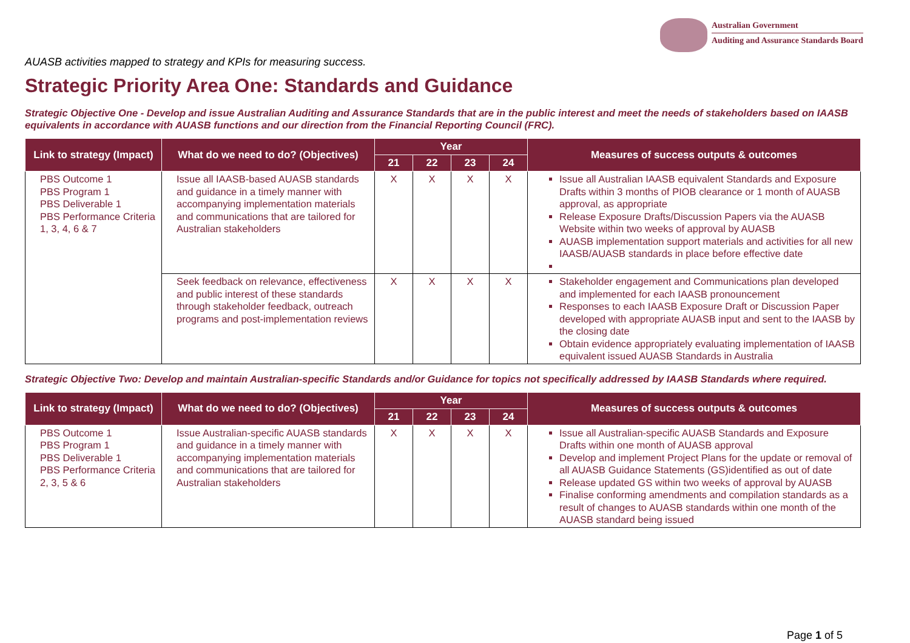Australian Government
Auditing and Assurance Standards Board
AUASB activities mapped to strategy and KPIs for measuring success.
Strategic Priority Area One: Standards and Guidance
Strategic Objective One - Develop and issue Australian Auditing and Assurance Standards that are in the public interest and meet the needs of stakeholders based on IAASB equivalents in accordance with AUASB functions and our direction from the Financial Reporting Council (FRC).
| Link to strategy (Impact) | What do we need to do? (Objectives) | Year | | | | Measures of success outputs & outcomes |
| --- | --- | --- | --- | --- | --- | --- |
| | | 21 | 22 | 23 | 24 | |
| PBS Outcome 1 PBS Program 1 PBS Deliverable 1 PBS Performance Criteria 1, 3, 4, 6 & 7 | Issue all IAASB-based AUASB standards and guidance in a timely manner with accompanying implementation materials and communications that are tailored for Australian stakeholders | X | X | X | X | Issue all Australian IAASB equivalent Standards and Exposure Drafts within 3 months of PIOB clearance or 1 month of AUASB approval, as appropriate Release Exposure Drafts/Discussion Papers via the AUASB Website within two weeks of approval by AUASB AUASB implementation support materials and activities for all new IAASB/AUASB standards in place before effective date |
| | Seek feedback on relevance, effectiveness and public interest of these standards through stakeholder feedback, outreach programs and post-implementation reviews | X | X | X | X | Stakeholder engagement and Communications plan developed and implemented for each IAASB pronouncement Responses to each IAASB Exposure Draft or Discussion Paper developed with appropriate AUASB input and sent to the IAASB by the closing date Obtain evidence appropriately evaluating implementation of IAASB equivalent issued AUASB Standards in Australia |
Strategic Objective Two: Develop and maintain Australian-specific Standards and/or Guidance for topics not specifically addressed by IAASB Standards where required.
| Link to strategy (Impact) | What do we need to do? (Objectives) | Year | | | | Measures of success outputs & outcomes |
| --- | --- | --- | --- | --- | --- | --- |
| | | 21 | 22 | 23 | 24 | |
| PBS Outcome 1 PBS Program 1 PBS Deliverable 1 PBS Performance Criteria 2, 3, 5 & 6 | Issue Australian-specific AUASB standards and guidance in a timely manner with accompanying implementation materials and communications that are tailored for Australian stakeholders | X | X | X | X | Issue all Australian-specific AUASB Standards and Exposure Drafts within one month of AUASB approval Develop and implement Project Plans for the update or removal of all AUASB Guidance Statements (GS)identified as out of date Release updated GS within two weeks of approval by AUASB Finalise conforming amendments and compilation standards as a result of changes to AUASB standards within one month of the AUASB standard being issued |
Page 1 of 5